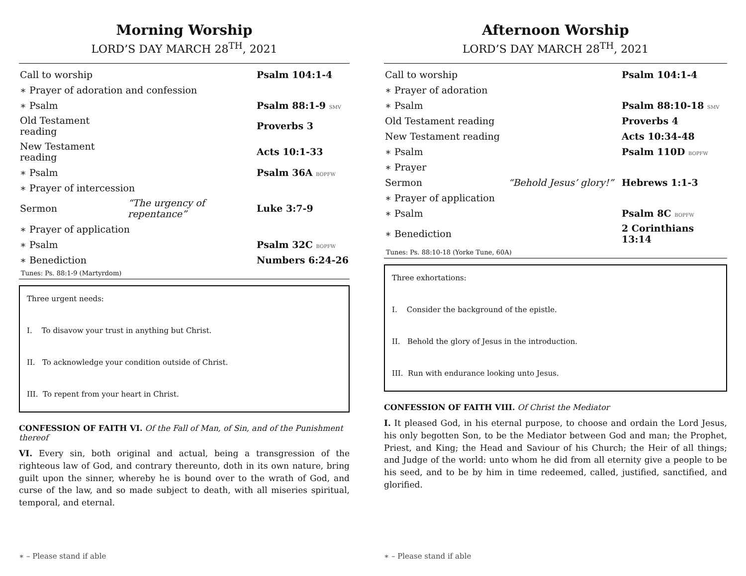Morning Worship
LORD’S DAY MARCH 28<sup>TH</sup>, 2021
| Call to worship | | Psalm 104:1-4 |
| ∗ Prayer of adoration and confession | | |
| ∗ Psalm | | Psalm 88:1-9 SMV |
| Old Testament reading | | Proverbs 3 |
| New Testament reading | | Acts 10:1-33 |
| ∗ Psalm | | Psalm 36A BOPFW |
| ∗ Prayer of intercession | | |
| Sermon | “The urgency of repentance” | Luke 3:7-9 |
| ∗ Prayer of application | | |
| ∗ Psalm | | Psalm 32C BOPFW |
| ∗ Benediction | | Numbers 6:24-26 |
Tunes: Ps. 88:1-9 (Martyrdom)
Three urgent needs:
I. To disavow your trust in anything but Christ.
II. To acknowledge your condition outside of Christ.
III. To repent from your heart in Christ.
CONFESSION OF FAITH VI. Of the Fall of Man, of Sin, and of the Punishment thereof
VI. Every sin, both original and actual, being a transgression of the righteous law of God, and contrary thereunto, doth in its own nature, bring guilt upon the sinner, whereby he is bound over to the wrath of God, and curse of the law, and so made subject to death, with all miseries spiritual, temporal, and eternal.
∗ – Please stand if able
Afternoon Worship
LORD’S DAY MARCH 28<sup>TH</sup>, 2021
| Call to worship | | Psalm 104:1-4 |
| ∗ Prayer of adoration | | |
| ∗ Psalm | | Psalm 88:10-18 SMV |
| Old Testament reading | | Proverbs 4 |
| New Testament reading | | Acts 10:34-48 |
| ∗ Psalm | | Psalm 110D BOPFW |
| ∗ Prayer | | |
| Sermon | “Behold Jesus’ glory!” | Hebrews 1:1-3 |
| ∗ Prayer of application | | |
| ∗ Psalm | | Psalm 8C BOPFW |
| ∗ Benediction | | 2 Corinthians 13:14 |
Tunes: Ps. 88:10-18 (Yorke Tune, 60A)
Three exhortations:
I. Consider the background of the epistle.
II. Behold the glory of Jesus in the introduction.
III. Run with endurance looking unto Jesus.
CONFESSION OF FAITH VIII. Of Christ the Mediator
I. It pleased God, in his eternal purpose, to choose and ordain the Lord Jesus, his only begotten Son, to be the Mediator between God and man; the Prophet, Priest, and King; the Head and Saviour of his Church; the Heir of all things; and Judge of the world: unto whom he did from all eternity give a people to be his seed, and to be by him in time redeemed, called, justified, sanctified, and glorified.
∗ – Please stand if able